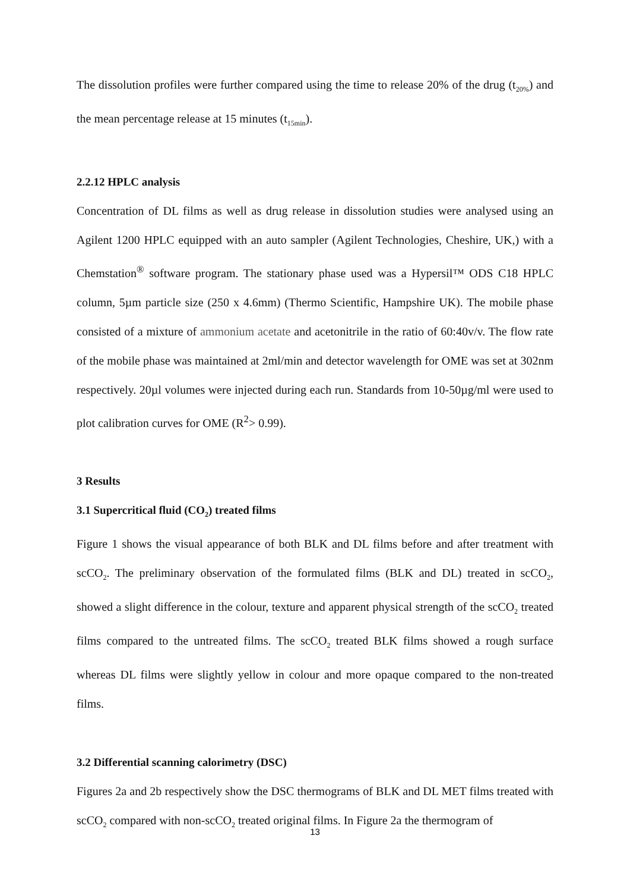The dissolution profiles were further compared using the time to release 20% of the drug (t<sub>20%</sub>) and the mean percentage release at 15 minutes (t<sub>15min</sub>).
2.2.12 HPLC analysis
Concentration of DL films as well as drug release in dissolution studies were analysed using an Agilent 1200 HPLC equipped with an auto sampler (Agilent Technologies, Cheshire, UK,) with a Chemstation<sup>®</sup> software program. The stationary phase used was a Hypersil™ ODS C18 HPLC column, 5µm particle size (250 x 4.6mm) (Thermo Scientific, Hampshire UK). The mobile phase consisted of a mixture of ammonium acetate and acetonitrile in the ratio of 60:40v/v. The flow rate of the mobile phase was maintained at 2ml/min and detector wavelength for OME was set at 302nm respectively. 20µl volumes were injected during each run. Standards from 10-50µg/ml were used to plot calibration curves for OME (R<sup>2</sup>> 0.99).
3 Results
3.1 Supercritical fluid (CO<sub>2</sub>) treated films
Figure 1 shows the visual appearance of both BLK and DL films before and after treatment with scCO<sub>2</sub>. The preliminary observation of the formulated films (BLK and DL) treated in scCO<sub>2</sub>, showed a slight difference in the colour, texture and apparent physical strength of the scCO<sub>2</sub> treated films compared to the untreated films. The scCO<sub>2</sub> treated BLK films showed a rough surface whereas DL films were slightly yellow in colour and more opaque compared to the non-treated films.
3.2 Differential scanning calorimetry (DSC)
Figures 2a and 2b respectively show the DSC thermograms of BLK and DL MET films treated with scCO<sub>2</sub> compared with non-scCO<sub>2</sub> treated original films. In Figure 2a the thermogram of
13